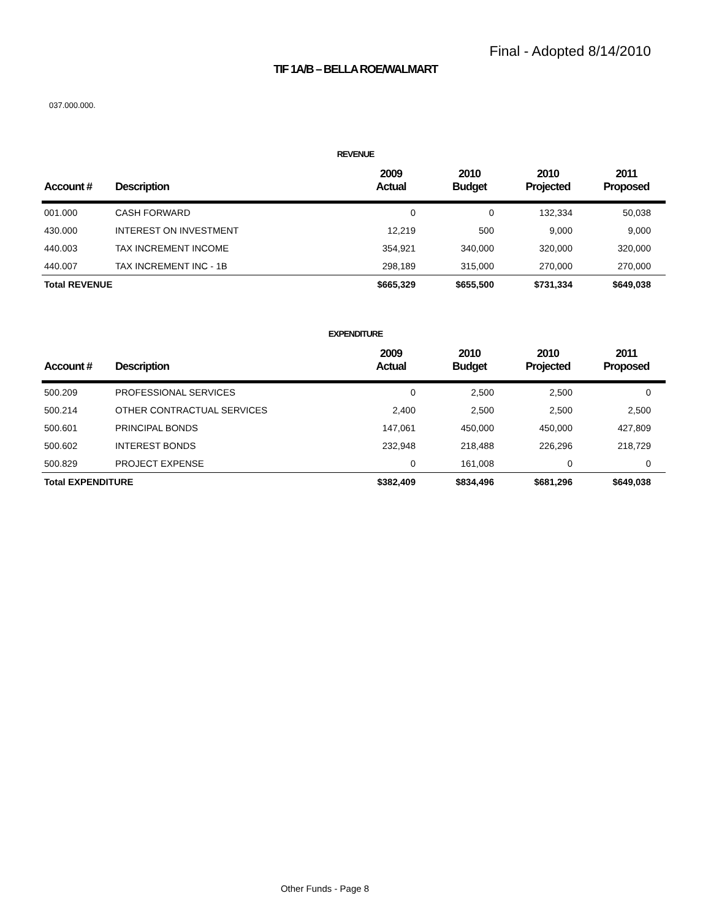Final - Adopted 8/14/2010
TIF 1A/B – BELLA ROE/WALMART
037.000.000.
REVENUE
| Account # | Description | 2009 Actual | 2010 Budget | 2010 Projected | 2011 Proposed |
| --- | --- | --- | --- | --- | --- |
| 001.000 | CASH FORWARD | 0 | 0 | 132,334 | 50,038 |
| 430.000 | INTEREST ON INVESTMENT | 12,219 | 500 | 9,000 | 9,000 |
| 440.003 | TAX INCREMENT INCOME | 354,921 | 340,000 | 320,000 | 320,000 |
| 440.007 | TAX INCREMENT INC - 1B | 298,189 | 315,000 | 270,000 | 270,000 |
| Total REVENUE | | $665,329 | $655,500 | $731,334 | $649,038 |
EXPENDITURE
| Account # | Description | 2009 Actual | 2010 Budget | 2010 Projected | 2011 Proposed |
| --- | --- | --- | --- | --- | --- |
| 500.209 | PROFESSIONAL SERVICES | 0 | 2,500 | 2,500 | 0 |
| 500.214 | OTHER CONTRACTUAL SERVICES | 2,400 | 2,500 | 2,500 | 2,500 |
| 500.601 | PRINCIPAL BONDS | 147,061 | 450,000 | 450,000 | 427,809 |
| 500.602 | INTEREST BONDS | 232,948 | 218,488 | 226,296 | 218,729 |
| 500.829 | PROJECT EXPENSE | 0 | 161,008 | 0 | 0 |
| Total EXPENDITURE | | $382,409 | $834,496 | $681,296 | $649,038 |
Other Funds - Page 8